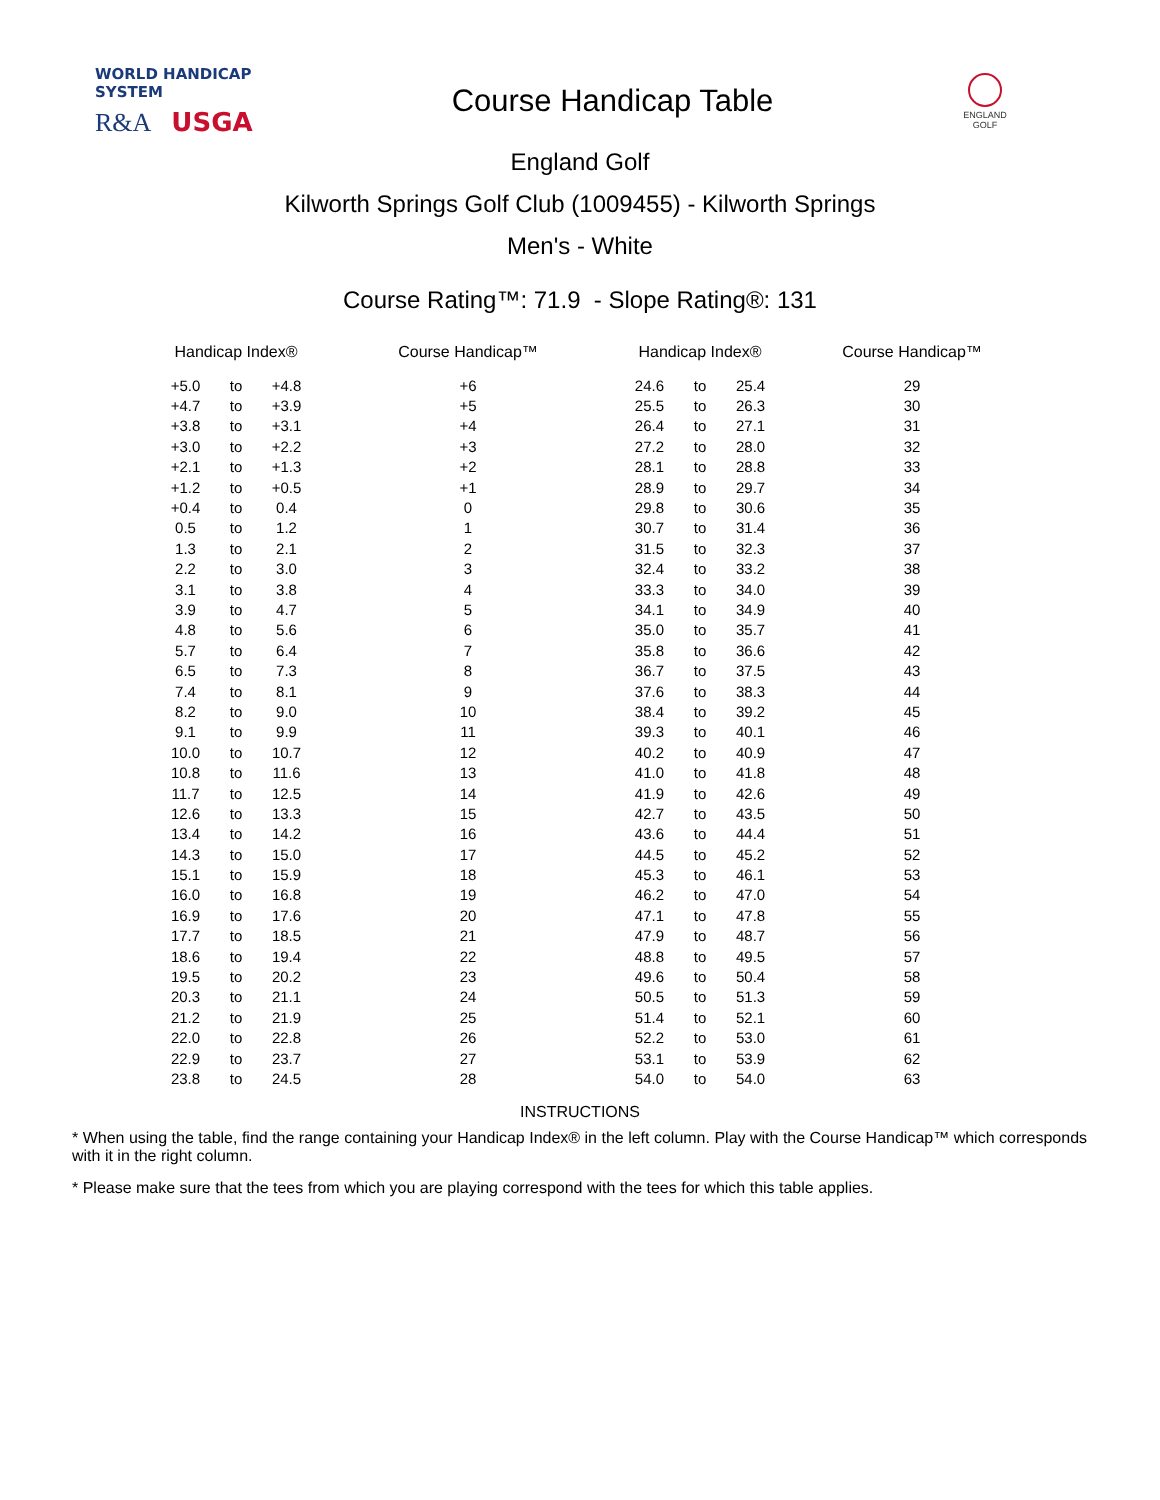WORLD HANDICAP SYSTEM
R&A USGA
Course Handicap Table
ENGLAND GOLF
England Golf
Kilworth Springs Golf Club (1009455) - Kilworth Springs
Men's - White
Course Rating™: 71.9 - Slope Rating®: 131
| Handicap Index® | | | Course Handicap™ | Handicap Index® | | | Course Handicap™ |
| --- | --- | --- | --- | --- | --- | --- | --- |
| +5.0 | to | +4.8 | +6 | 24.6 | to | 25.4 | 29 |
| +4.7 | to | +3.9 | +5 | 25.5 | to | 26.3 | 30 |
| +3.8 | to | +3.1 | +4 | 26.4 | to | 27.1 | 31 |
| +3.0 | to | +2.2 | +3 | 27.2 | to | 28.0 | 32 |
| +2.1 | to | +1.3 | +2 | 28.1 | to | 28.8 | 33 |
| +1.2 | to | +0.5 | +1 | 28.9 | to | 29.7 | 34 |
| +0.4 | to | 0.4 | 0 | 29.8 | to | 30.6 | 35 |
| 0.5 | to | 1.2 | 1 | 30.7 | to | 31.4 | 36 |
| 1.3 | to | 2.1 | 2 | 31.5 | to | 32.3 | 37 |
| 2.2 | to | 3.0 | 3 | 32.4 | to | 33.2 | 38 |
| 3.1 | to | 3.8 | 4 | 33.3 | to | 34.0 | 39 |
| 3.9 | to | 4.7 | 5 | 34.1 | to | 34.9 | 40 |
| 4.8 | to | 5.6 | 6 | 35.0 | to | 35.7 | 41 |
| 5.7 | to | 6.4 | 7 | 35.8 | to | 36.6 | 42 |
| 6.5 | to | 7.3 | 8 | 36.7 | to | 37.5 | 43 |
| 7.4 | to | 8.1 | 9 | 37.6 | to | 38.3 | 44 |
| 8.2 | to | 9.0 | 10 | 38.4 | to | 39.2 | 45 |
| 9.1 | to | 9.9 | 11 | 39.3 | to | 40.1 | 46 |
| 10.0 | to | 10.7 | 12 | 40.2 | to | 40.9 | 47 |
| 10.8 | to | 11.6 | 13 | 41.0 | to | 41.8 | 48 |
| 11.7 | to | 12.5 | 14 | 41.9 | to | 42.6 | 49 |
| 12.6 | to | 13.3 | 15 | 42.7 | to | 43.5 | 50 |
| 13.4 | to | 14.2 | 16 | 43.6 | to | 44.4 | 51 |
| 14.3 | to | 15.0 | 17 | 44.5 | to | 45.2 | 52 |
| 15.1 | to | 15.9 | 18 | 45.3 | to | 46.1 | 53 |
| 16.0 | to | 16.8 | 19 | 46.2 | to | 47.0 | 54 |
| 16.9 | to | 17.6 | 20 | 47.1 | to | 47.8 | 55 |
| 17.7 | to | 18.5 | 21 | 47.9 | to | 48.7 | 56 |
| 18.6 | to | 19.4 | 22 | 48.8 | to | 49.5 | 57 |
| 19.5 | to | 20.2 | 23 | 49.6 | to | 50.4 | 58 |
| 20.3 | to | 21.1 | 24 | 50.5 | to | 51.3 | 59 |
| 21.2 | to | 21.9 | 25 | 51.4 | to | 52.1 | 60 |
| 22.0 | to | 22.8 | 26 | 52.2 | to | 53.0 | 61 |
| 22.9 | to | 23.7 | 27 | 53.1 | to | 53.9 | 62 |
| 23.8 | to | 24.5 | 28 | 54.0 | to | 54.0 | 63 |
INSTRUCTIONS
* When using the table, find the range containing your Handicap Index® in the left column. Play with the Course Handicap™ which corresponds with it in the right column.
* Please make sure that the tees from which you are playing correspond with the tees for which this table applies.